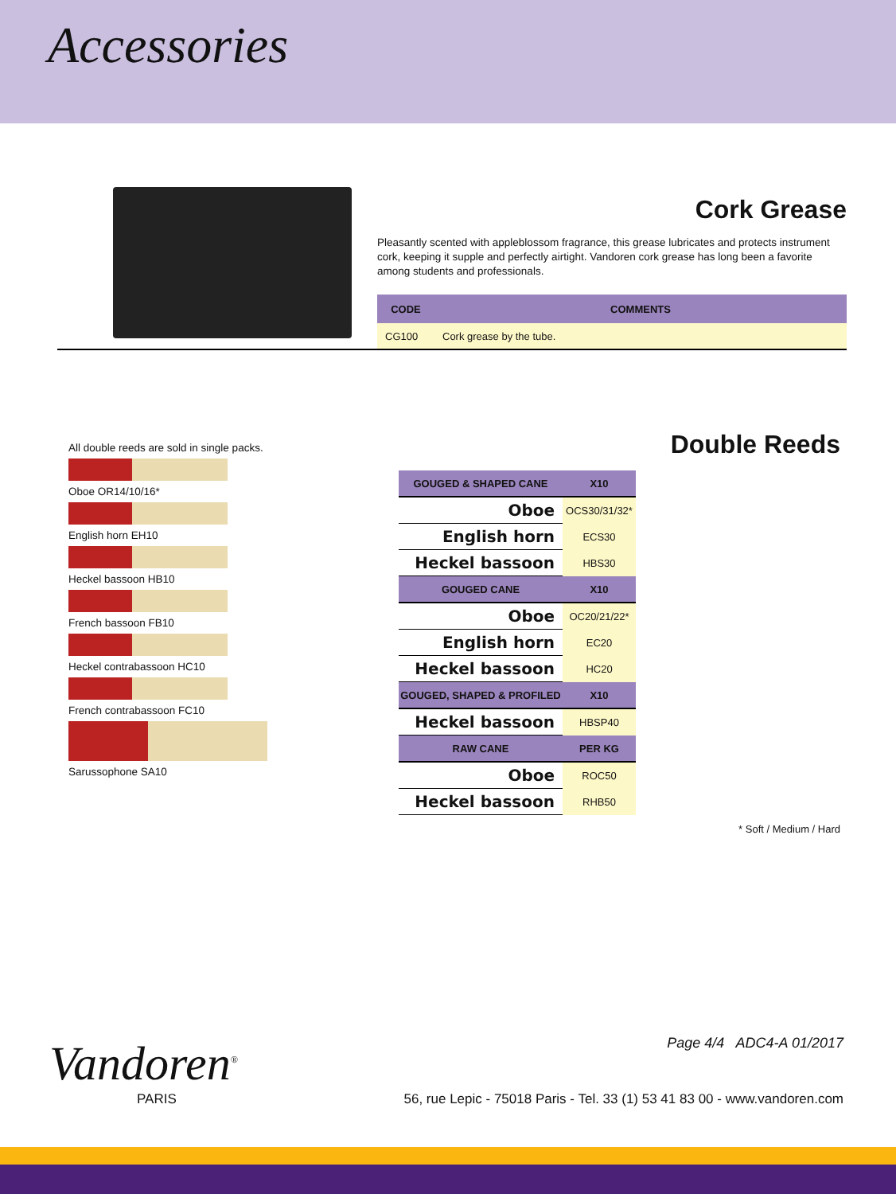Accessories
Cork Grease
Pleasantly scented with appleblossom fragrance, this grease lubricates and protects instrument cork, keeping it supple and perfectly airtight. Vandoren cork grease has long been a favorite among students and professionals.
| CODE | COMMENTS |
| --- | --- |
| CG100 | Cork grease by the tube. |
All double reeds are sold in single packs.
Oboe OR14/10/16*
English horn EH10
Heckel bassoon HB10
French bassoon FB10
Heckel contrabassoon HC10
French contrabassoon FC10
Sarussophone SA10
Double Reeds
| GOUGED & SHAPED CANE | X10 | |
| Oboe | OCS30/31/32* | |
| English horn | ECS30 | |
| Heckel bassoon | HBS30 | |
| GOUGED CANE | X10 | |
| Oboe | OC20/21/22* | |
| English horn | EC20 | |
| Heckel bassoon | HC20 | |
| GOUGED, SHAPED & PROFILED | X10 | |
| Heckel bassoon | HBSP40 | |
| RAW CANE | PER KG | |
| Oboe | ROC50 | |
| Heckel bassoon | RHB50 | |
* Soft / Medium / Hard
Vandoren<sup>®</sup>
PARIS
Page 4/4 ADC4-A 01/2017
56, rue Lepic - 75018 Paris - Tel. 33 (1) 53 41 83 00 - www.vandoren.com